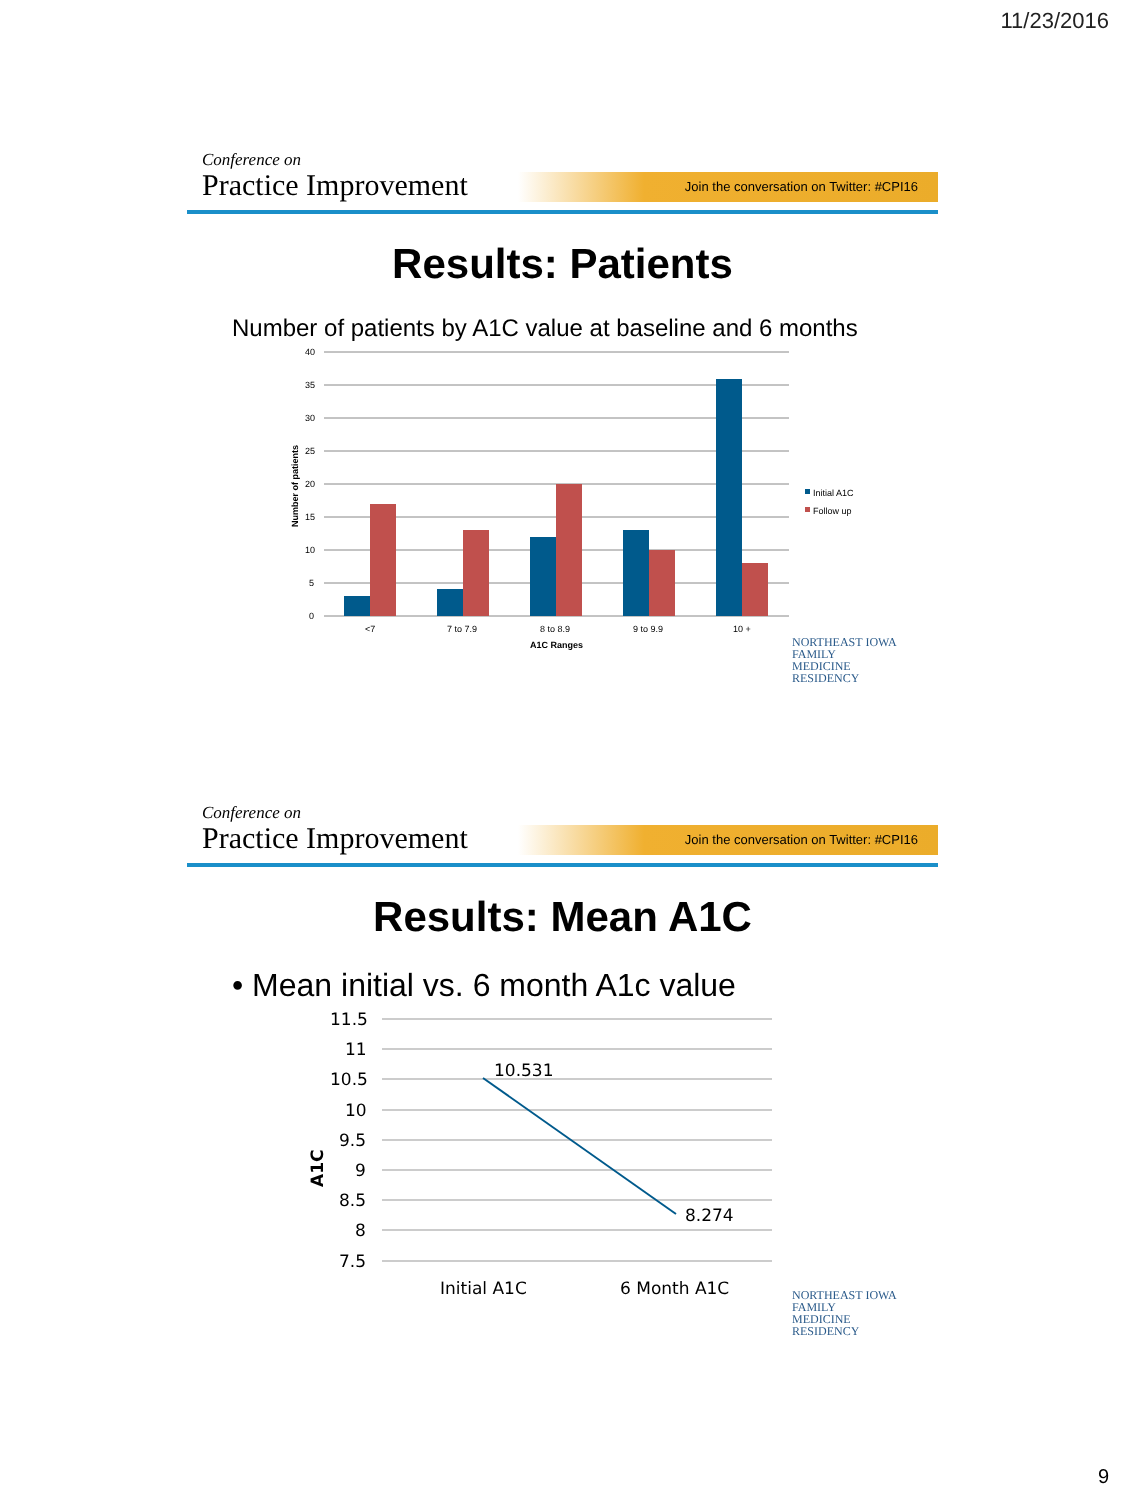11/23/2016
Conference on
Practice Improvement
Join the conversation on Twitter: #CPI16
Results: Patients
Number of patients by A1C value at baseline and 6 months
40
35
30
25
20
15
10
5
0
Number of patients
<7
7 to 7.9
8 to 8.9
9 to 9.9
10 +
A1C Ranges
Initial A1C
Follow up
NORTHEAST IOWA
FAMILY
MEDICINE
RESIDENCY
Conference on
Practice Improvement
Join the conversation on Twitter: #CPI16
Results: Mean A1C
• Mean initial vs. 6 month A1c value
11.5
11
10.5
10
9.5
9
8.5
8
7.5
A1C
10.531
8.274
Initial A1C
6 Month A1C
NORTHEAST IOWA
FAMILY
MEDICINE
RESIDENCY
9